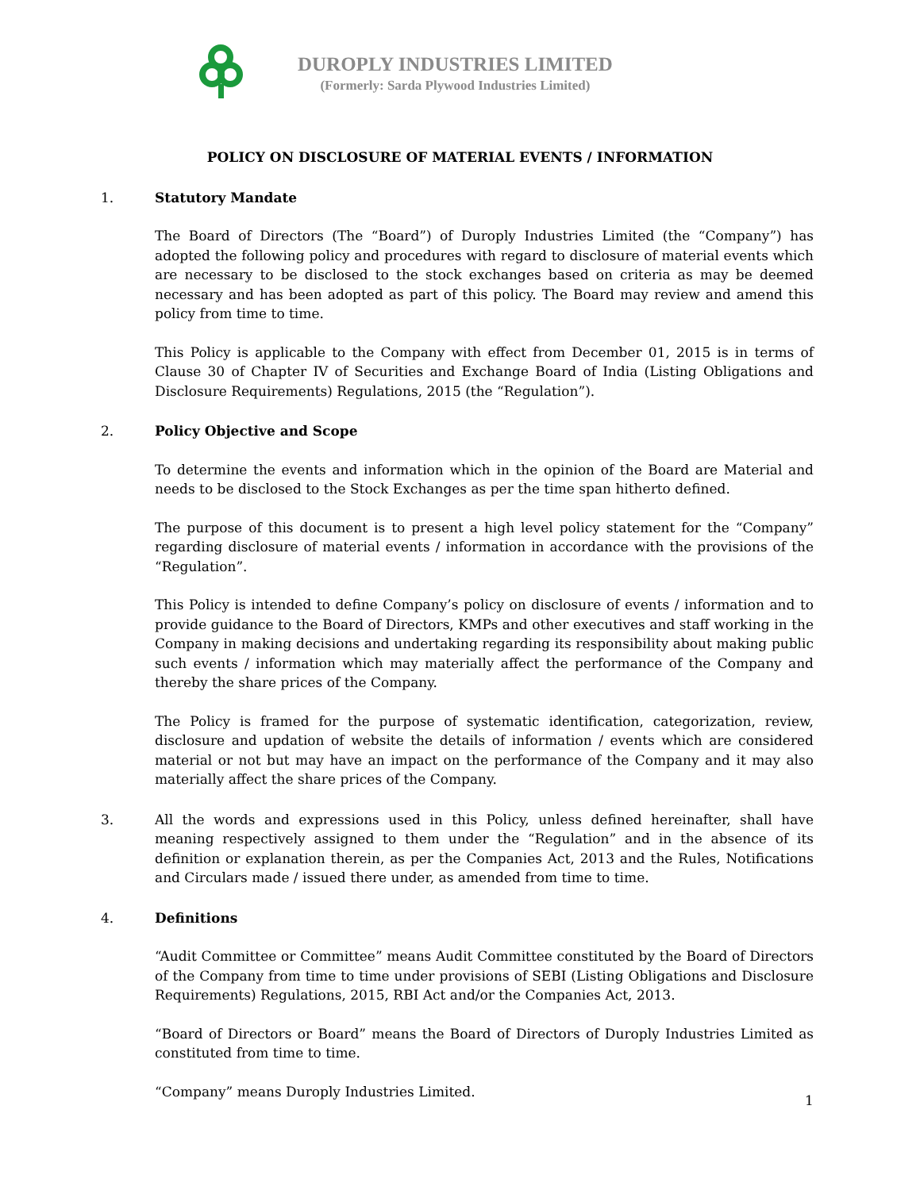DUROPLY INDUSTRIES LIMITED
(Formerly: Sarda Plywood Industries Limited)
POLICY ON DISCLOSURE OF MATERIAL EVENTS / INFORMATION
1. Statutory Mandate
The Board of Directors (The “Board”) of Duroply Industries Limited (the “Company”) has adopted the following policy and procedures with regard to disclosure of material events which are necessary to be disclosed to the stock exchanges based on criteria as may be deemed necessary and has been adopted as part of this policy. The Board may review and amend this policy from time to time.
This Policy is applicable to the Company with effect from December 01, 2015 is in terms of Clause 30 of Chapter IV of Securities and Exchange Board of India (Listing Obligations and Disclosure Requirements) Regulations, 2015 (the “Regulation”).
2. Policy Objective and Scope
To determine the events and information which in the opinion of the Board are Material and needs to be disclosed to the Stock Exchanges as per the time span hitherto defined.
The purpose of this document is to present a high level policy statement for the “Company” regarding disclosure of material events / information in accordance with the provisions of the “Regulation”.
This Policy is intended to define Company’s policy on disclosure of events / information and to provide guidance to the Board of Directors, KMPs and other executives and staff working in the Company in making decisions and undertaking regarding its responsibility about making public such events / information which may materially affect the performance of the Company and thereby the share prices of the Company.
The Policy is framed for the purpose of systematic identification, categorization, review, disclosure and updation of website the details of information / events which are considered material or not but may have an impact on the performance of the Company and it may also materially affect the share prices of the Company.
3. All the words and expressions used in this Policy, unless defined hereinafter, shall have meaning respectively assigned to them under the “Regulation” and in the absence of its definition or explanation therein, as per the Companies Act, 2013 and the Rules, Notifications and Circulars made / issued there under, as amended from time to time.
4. Definitions
“Audit Committee or Committee” means Audit Committee constituted by the Board of Directors of the Company from time to time under provisions of SEBI (Listing Obligations and Disclosure Requirements) Regulations, 2015, RBI Act and/or the Companies Act, 2013.
“Board of Directors or Board” means the Board of Directors of Duroply Industries Limited as constituted from time to time.
“Company” means Duroply Industries Limited.
1